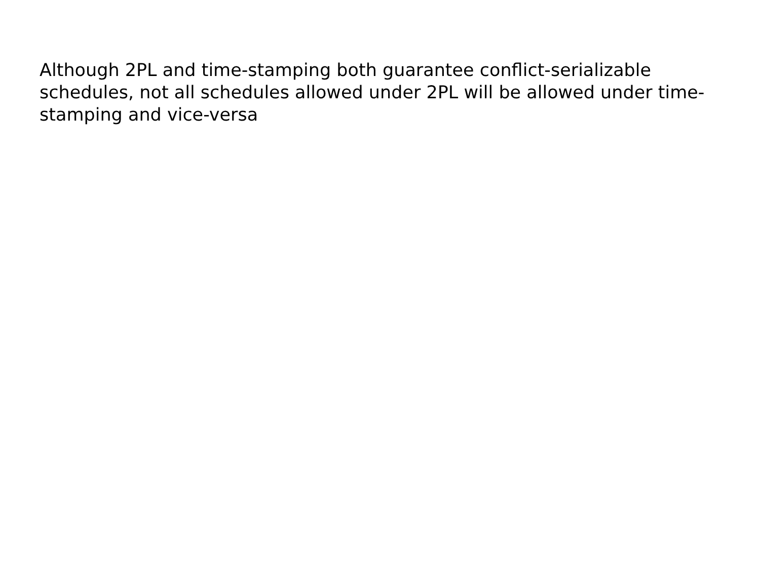Although 2PL and time-stamping both guarantee conflict-serializable schedules, not all schedules allowed under 2PL will be allowed under time-stamping and vice-versa